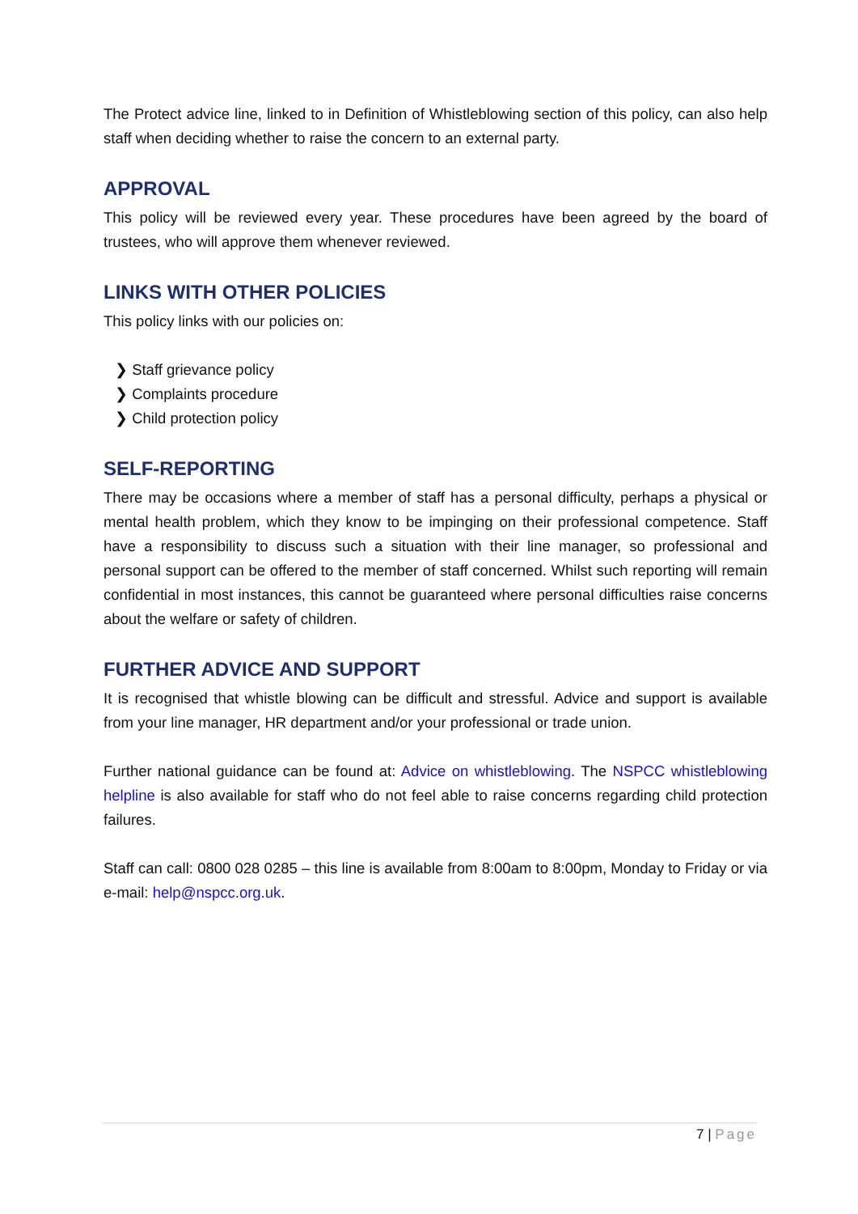The Protect advice line, linked to in Definition of Whistleblowing section of this policy, can also help staff when deciding whether to raise the concern to an external party.
APPROVAL
This policy will be reviewed every year. These procedures have been agreed by the board of trustees, who will approve them whenever reviewed.
LINKS WITH OTHER POLICIES
This policy links with our policies on:
❯ Staff grievance policy
❯ Complaints procedure
❯ Child protection policy
SELF-REPORTING
There may be occasions where a member of staff has a personal difficulty, perhaps a physical or mental health problem, which they know to be impinging on their professional competence. Staff have a responsibility to discuss such a situation with their line manager, so professional and personal support can be offered to the member of staff concerned. Whilst such reporting will remain confidential in most instances, this cannot be guaranteed where personal difficulties raise concerns about the welfare or safety of children.
FURTHER ADVICE AND SUPPORT
It is recognised that whistle blowing can be difficult and stressful. Advice and support is available from your line manager, HR department and/or your professional or trade union.
Further national guidance can be found at: Advice on whistleblowing. The NSPCC whistleblowing helpline is also available for staff who do not feel able to raise concerns regarding child protection failures.
Staff can call: 0800 028 0285 – this line is available from 8:00am to 8:00pm, Monday to Friday or via e-mail: help@nspcc.org.uk.
7 | Page